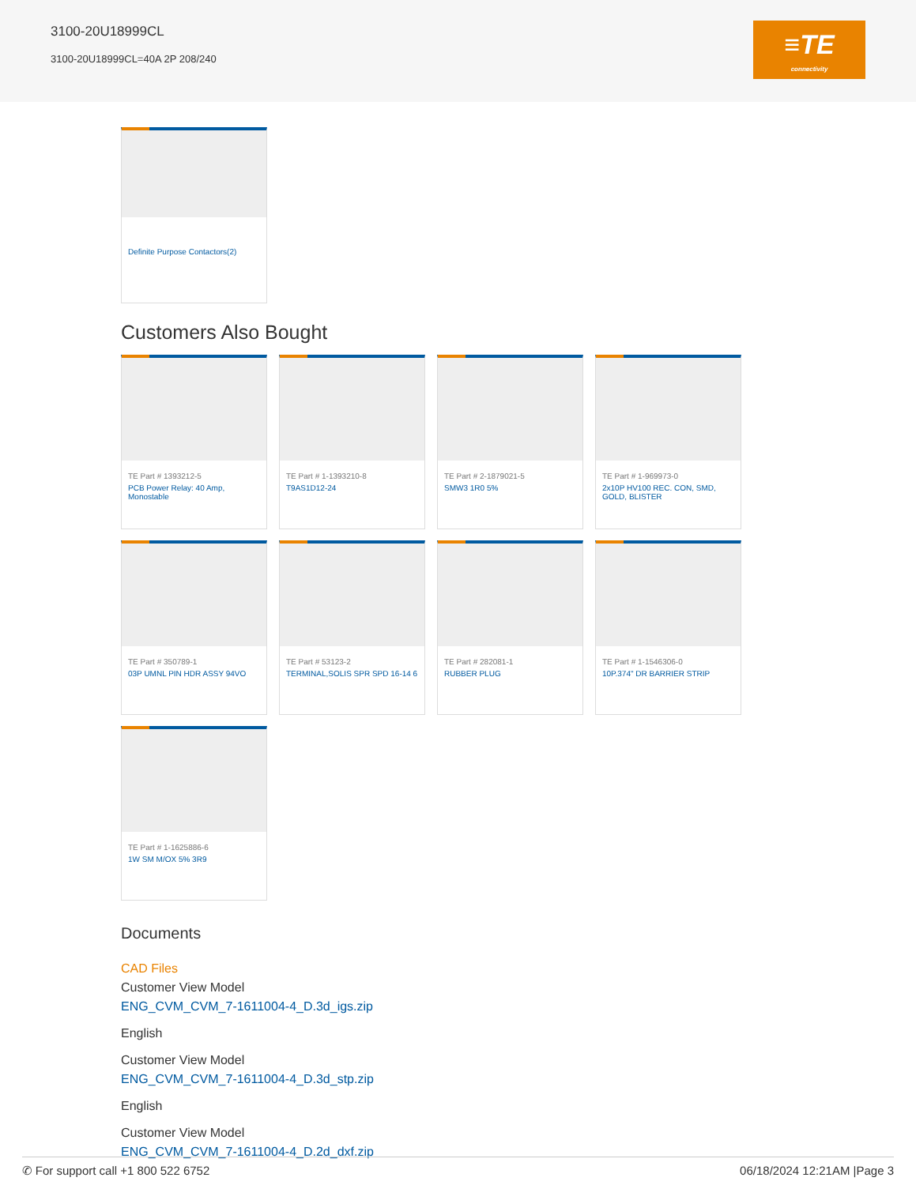3100-20U18999CL
3100-20U18999CL=40A 2P 208/240
≡TE
connectivity
Definite Purpose Contactors(2)
Customers Also Bought
TE Part # 1393212-5
PCB Power Relay: 40 Amp, Monostable
TE Part # 1-1393210-8
T9AS1D12-24
TE Part # 2-1879021-5
SMW3 1R0 5%
TE Part # 1-969973-0
2x10P HV100 REC. CON, SMD, GOLD, BLISTER
TE Part # 350789-1
03P UMNL PIN HDR ASSY 94VO
TE Part # 53123-2
TERMINAL,SOLIS SPR SPD 16-14 6
TE Part # 282081-1
RUBBER PLUG
TE Part # 1-1546306-0
10P.374" DR BARRIER STRIP
TE Part # 1-1625886-6
1W SM M/OX 5% 3R9
Documents
CAD Files
Customer View Model
ENG_CVM_CVM_7-1611004-4_D.3d_igs.zip
English
Customer View Model
ENG_CVM_CVM_7-1611004-4_D.3d_stp.zip
English
Customer View Model
ENG_CVM_CVM_7-1611004-4_D.2d_dxf.zip
✆ For support call +1 800 522 6752 06/18/2024 12:21AM |Page 3